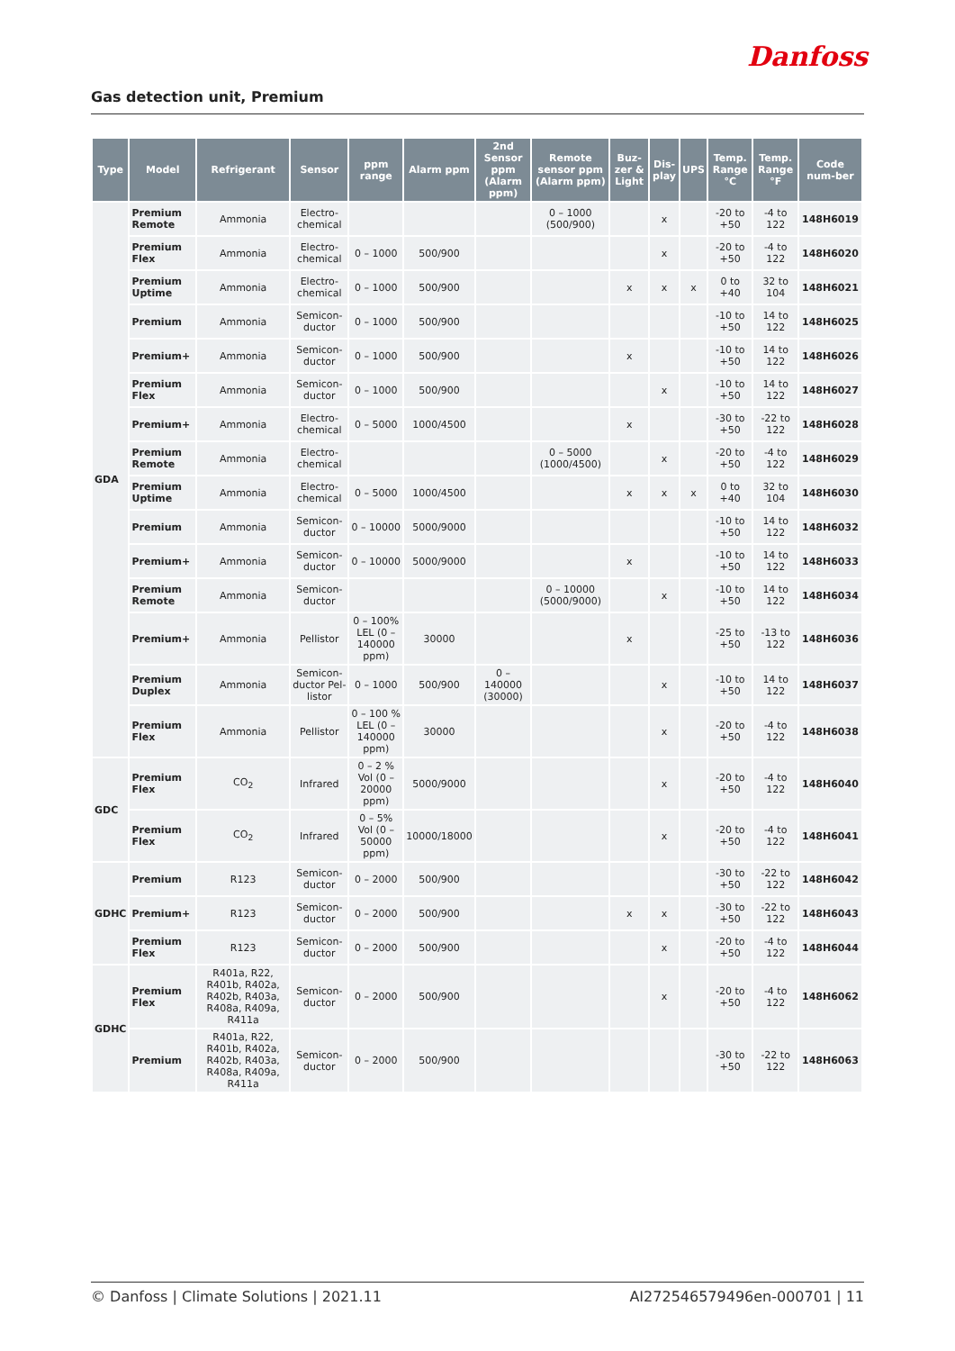Danfoss
Gas detection unit, Premium
| Type | Model | Refrigerant | Sensor | ppm range | Alarm ppm | 2nd Sensor ppm (Alarm ppm) | Remote sensor ppm (Alarm ppm) | Buz-zer & Light | Dis-play | UPS | Temp. Range °C | Temp. Range °F | Code num-ber |
| --- | --- | --- | --- | --- | --- | --- | --- | --- | --- | --- | --- | --- | --- |
| GDA | Premium Remote | Ammonia | Electro-chemical | | | | 0 – 1000 (500/900) | | x | | -20 to +50 | -4 to 122 | 148H6019 |
| | Premium Flex | Ammonia | Electro-chemical | 0 – 1000 | 500/900 | | | | x | | -20 to +50 | -4 to 122 | 148H6020 |
| | Premium Uptime | Ammonia | Electro-chemical | 0 – 1000 | 500/900 | | | x | x | x | 0 to +40 | 32 to 104 | 148H6021 |
| | Premium | Ammonia | Semicon-ductor | 0 – 1000 | 500/900 | | | | | | -10 to +50 | 14 to 122 | 148H6025 |
| | Premium+ | Ammonia | Semicon-ductor | 0 – 1000 | 500/900 | | | x | | | -10 to +50 | 14 to 122 | 148H6026 |
| | Premium Flex | Ammonia | Semicon-ductor | 0 – 1000 | 500/900 | | | | x | | -10 to +50 | 14 to 122 | 148H6027 |
| | Premium+ | Ammonia | Electro-chemical | 0 – 5000 | 1000/4500 | | | x | | | -30 to +50 | -22 to 122 | 148H6028 |
| | Premium Remote | Ammonia | Electro-chemical | | | | 0 – 5000 (1000/4500) | | x | | -20 to +50 | -4 to 122 | 148H6029 |
| | Premium Uptime | Ammonia | Electro-chemical | 0 – 5000 | 1000/4500 | | | x | x | x | 0 to +40 | 32 to 104 | 148H6030 |
| | Premium | Ammonia | Semicon-ductor | 0 – 10000 | 5000/9000 | | | | | | -10 to +50 | 14 to 122 | 148H6032 |
| | Premium+ | Ammonia | Semicon-ductor | 0 – 10000 | 5000/9000 | | | x | | | -10 to +50 | 14 to 122 | 148H6033 |
| | Premium Remote | Ammonia | Semicon-ductor | | | | 0 – 10000 (5000/9000) | | x | | -10 to +50 | 14 to 122 | 148H6034 |
| | Premium+ | Ammonia | Pellistor | 0 – 100% LEL (0 – 140000 ppm) | 30000 | | | x | | | -25 to +50 | -13 to 122 | 148H6036 |
| | Premium Duplex | Ammonia | Semicon-ductor Pel-listor | 0 – 1000 | 500/900 | 0 – 140000 (30000) | | | x | | -10 to +50 | 14 to 122 | 148H6037 |
| | Premium Flex | Ammonia | Pellistor | 0 – 100 % LEL (0 – 140000 ppm) | 30000 | | | | x | | -20 to +50 | -4 to 122 | 148H6038 |
| GDC | Premium Flex | CO<sub>2</sub> | Infrared | 0 – 2 % Vol (0 – 20000 ppm) | 5000/9000 | | | | x | | -20 to +50 | -4 to 122 | 148H6040 |
| | Premium Flex | CO<sub>2</sub> | Infrared | 0 – 5% Vol (0 – 50000 ppm) | 10000/18000 | | | | x | | -20 to +50 | -4 to 122 | 148H6041 |
| GDHC | Premium | R123 | Semicon-ductor | 0 – 2000 | 500/900 | | | | | | -30 to +50 | -22 to 122 | 148H6042 |
| | Premium+ | R123 | Semicon-ductor | 0 – 2000 | 500/900 | | | x | x | | -30 to +50 | -22 to 122 | 148H6043 |
| | Premium Flex | R123 | Semicon-ductor | 0 – 2000 | 500/900 | | | | x | | -20 to +50 | -4 to 122 | 148H6044 |
| GDHC | Premium Flex | R401a, R22, R401b, R402a, R402b, R403a, R408a, R409a, R411a | Semicon-ductor | 0 – 2000 | 500/900 | | | | x | | -20 to +50 | -4 to 122 | 148H6062 |
| | Premium | R401a, R22, R401b, R402a, R402b, R403a, R408a, R409a, R411a | Semicon-ductor | 0 – 2000 | 500/900 | | | | | | -30 to +50 | -22 to 122 | 148H6063 |
© Danfoss | Climate Solutions | 2021.11 AI272546579496en-000701 | 11